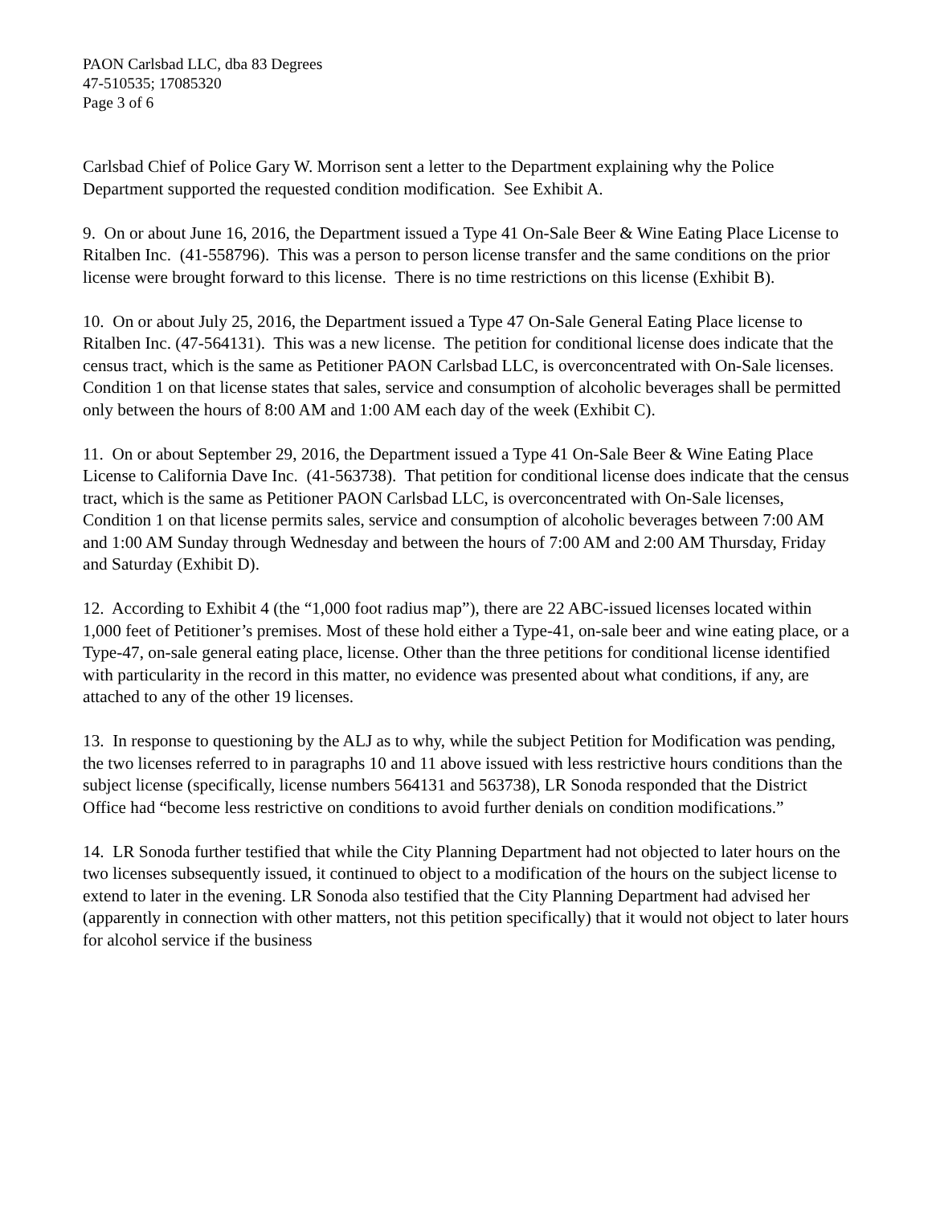PAON Carlsbad LLC, dba 83 Degrees
47-510535; 17085320
Page 3 of 6
Carlsbad Chief of Police Gary W. Morrison sent a letter to the Department explaining why the Police Department supported the requested condition modification. See Exhibit A.
9. On or about June 16, 2016, the Department issued a Type 41 On-Sale Beer & Wine Eating Place License to Ritalben Inc. (41-558796). This was a person to person license transfer and the same conditions on the prior license were brought forward to this license. There is no time restrictions on this license (Exhibit B).
10. On or about July 25, 2016, the Department issued a Type 47 On-Sale General Eating Place license to Ritalben Inc. (47-564131). This was a new license. The petition for conditional license does indicate that the census tract, which is the same as Petitioner PAON Carlsbad LLC, is overconcentrated with On-Sale licenses. Condition 1 on that license states that sales, service and consumption of alcoholic beverages shall be permitted only between the hours of 8:00 AM and 1:00 AM each day of the week (Exhibit C).
11. On or about September 29, 2016, the Department issued a Type 41 On-Sale Beer & Wine Eating Place License to California Dave Inc. (41-563738). That petition for conditional license does indicate that the census tract, which is the same as Petitioner PAON Carlsbad LLC, is overconcentrated with On-Sale licenses, Condition 1 on that license permits sales, service and consumption of alcoholic beverages between 7:00 AM and 1:00 AM Sunday through Wednesday and between the hours of 7:00 AM and 2:00 AM Thursday, Friday and Saturday (Exhibit D).
12. According to Exhibit 4 (the “1,000 foot radius map”), there are 22 ABC-issued licenses located within 1,000 feet of Petitioner’s premises. Most of these hold either a Type-41, on-sale beer and wine eating place, or a Type-47, on-sale general eating place, license. Other than the three petitions for conditional license identified with particularity in the record in this matter, no evidence was presented about what conditions, if any, are attached to any of the other 19 licenses.
13. In response to questioning by the ALJ as to why, while the subject Petition for Modification was pending, the two licenses referred to in paragraphs 10 and 11 above issued with less restrictive hours conditions than the subject license (specifically, license numbers 564131 and 563738), LR Sonoda responded that the District Office had “become less restrictive on conditions to avoid further denials on condition modifications.”
14. LR Sonoda further testified that while the City Planning Department had not objected to later hours on the two licenses subsequently issued, it continued to object to a modification of the hours on the subject license to extend to later in the evening. LR Sonoda also testified that the City Planning Department had advised her (apparently in connection with other matters, not this petition specifically) that it would not object to later hours for alcohol service if the business